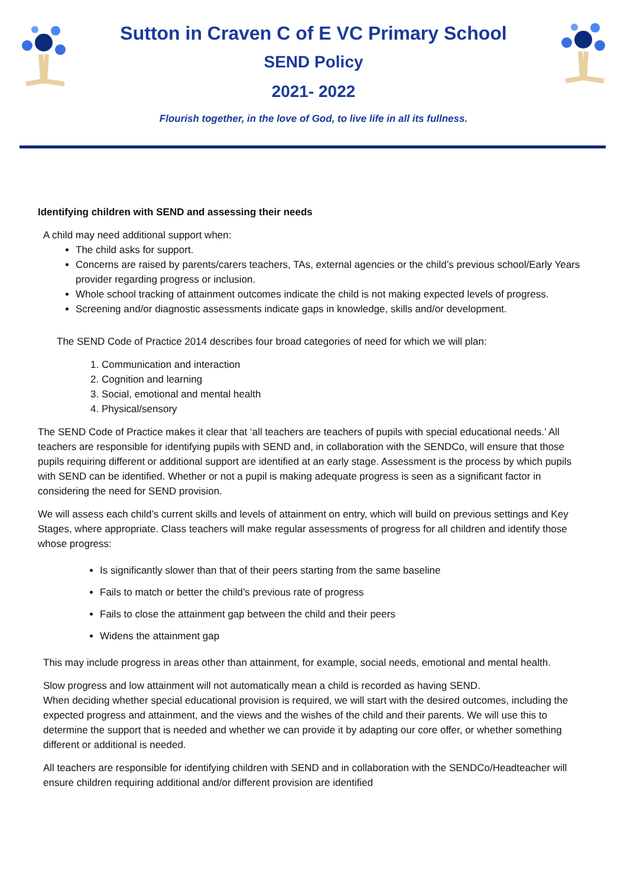Sutton in Craven C of E VC Primary School
SEND Policy
2021- 2022
Flourish together, in the love of God, to live life in all its fullness.
Identifying children with SEND and assessing their needs
A child may need additional support when:
The child asks for support.
Concerns are raised by parents/carers teachers, TAs, external agencies or the child’s previous school/Early Years provider regarding progress or inclusion.
Whole school tracking of attainment outcomes indicate the child is not making expected levels of progress.
Screening and/or diagnostic assessments indicate gaps in knowledge, skills and/or development.
The SEND Code of Practice 2014 describes four broad categories of need for which we will plan:
1. Communication and interaction
2. Cognition and learning
3. Social, emotional and mental health
4. Physical/sensory
The SEND Code of Practice makes it clear that ‘all teachers are teachers of pupils with special educational needs.’ All teachers are responsible for identifying pupils with SEND and, in collaboration with the SENDCo, will ensure that those pupils requiring different or additional support are identified at an early stage. Assessment is the process by which pupils with SEND can be identified. Whether or not a pupil is making adequate progress is seen as a significant factor in considering the need for SEND provision.
We will assess each child’s current skills and levels of attainment on entry, which will build on previous settings and Key Stages, where appropriate. Class teachers will make regular assessments of progress for all children and identify those whose progress:
Is significantly slower than that of their peers starting from the same baseline
Fails to match or better the child’s previous rate of progress
Fails to close the attainment gap between the child and their peers
Widens the attainment gap
This may include progress in areas other than attainment, for example, social needs, emotional and mental health.
Slow progress and low attainment will not automatically mean a child is recorded as having SEND.
When deciding whether special educational provision is required, we will start with the desired outcomes, including the expected progress and attainment, and the views and the wishes of the child and their parents. We will use this to determine the support that is needed and whether we can provide it by adapting our core offer, or whether something different or additional is needed.
All teachers are responsible for identifying children with SEND and in collaboration with the SENDCo/Headteacher will ensure children requiring additional and/or different provision are identified